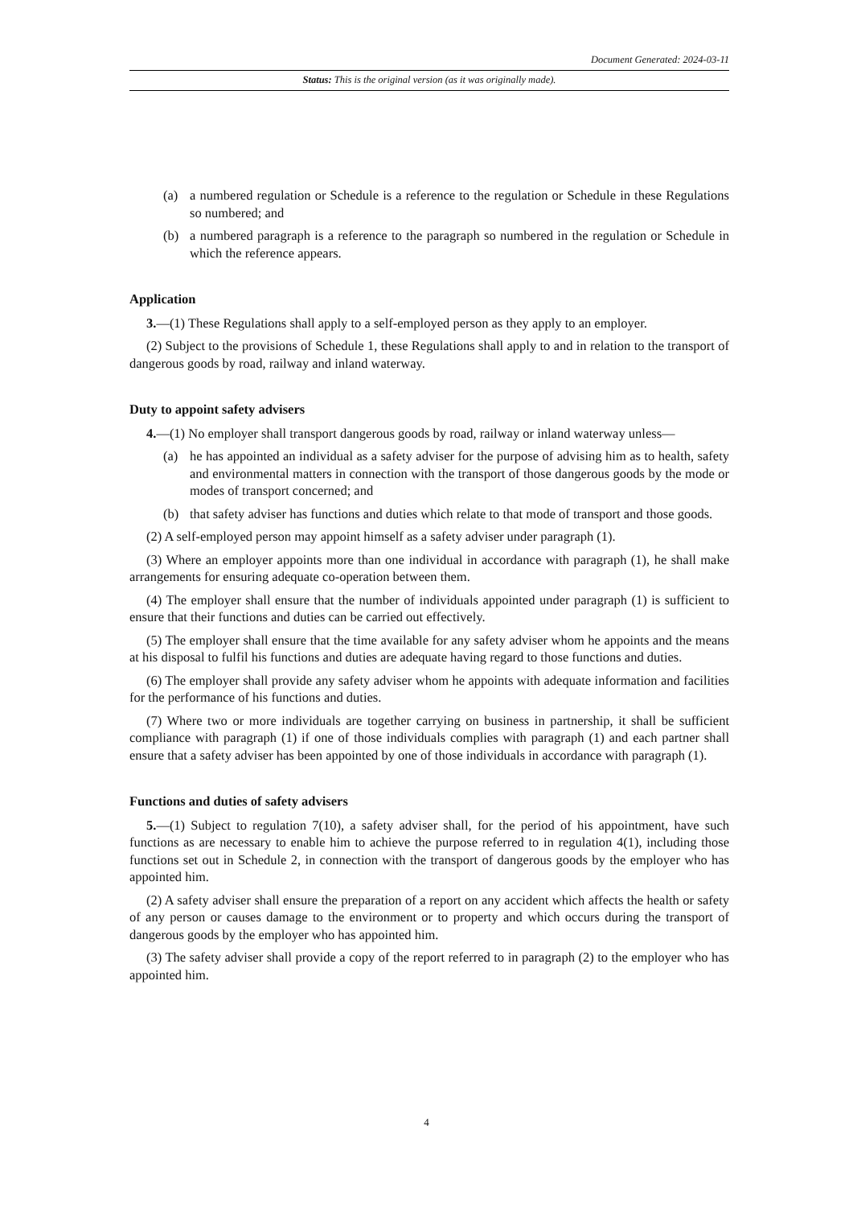Document Generated: 2024-03-11
Status: This is the original version (as it was originally made).
(a) a numbered regulation or Schedule is a reference to the regulation or Schedule in these Regulations so numbered; and
(b) a numbered paragraph is a reference to the paragraph so numbered in the regulation or Schedule in which the reference appears.
Application
3.—(1) These Regulations shall apply to a self-employed person as they apply to an employer.
(2) Subject to the provisions of Schedule 1, these Regulations shall apply to and in relation to the transport of dangerous goods by road, railway and inland waterway.
Duty to appoint safety advisers
4.—(1) No employer shall transport dangerous goods by road, railway or inland waterway unless—
(a) he has appointed an individual as a safety adviser for the purpose of advising him as to health, safety and environmental matters in connection with the transport of those dangerous goods by the mode or modes of transport concerned; and
(b) that safety adviser has functions and duties which relate to that mode of transport and those goods.
(2) A self-employed person may appoint himself as a safety adviser under paragraph (1).
(3) Where an employer appoints more than one individual in accordance with paragraph (1), he shall make arrangements for ensuring adequate co-operation between them.
(4) The employer shall ensure that the number of individuals appointed under paragraph (1) is sufficient to ensure that their functions and duties can be carried out effectively.
(5) The employer shall ensure that the time available for any safety adviser whom he appoints and the means at his disposal to fulfil his functions and duties are adequate having regard to those functions and duties.
(6) The employer shall provide any safety adviser whom he appoints with adequate information and facilities for the performance of his functions and duties.
(7) Where two or more individuals are together carrying on business in partnership, it shall be sufficient compliance with paragraph (1) if one of those individuals complies with paragraph (1) and each partner shall ensure that a safety adviser has been appointed by one of those individuals in accordance with paragraph (1).
Functions and duties of safety advisers
5.—(1) Subject to regulation 7(10), a safety adviser shall, for the period of his appointment, have such functions as are necessary to enable him to achieve the purpose referred to in regulation 4(1), including those functions set out in Schedule 2, in connection with the transport of dangerous goods by the employer who has appointed him.
(2) A safety adviser shall ensure the preparation of a report on any accident which affects the health or safety of any person or causes damage to the environment or to property and which occurs during the transport of dangerous goods by the employer who has appointed him.
(3) The safety adviser shall provide a copy of the report referred to in paragraph (2) to the employer who has appointed him.
4